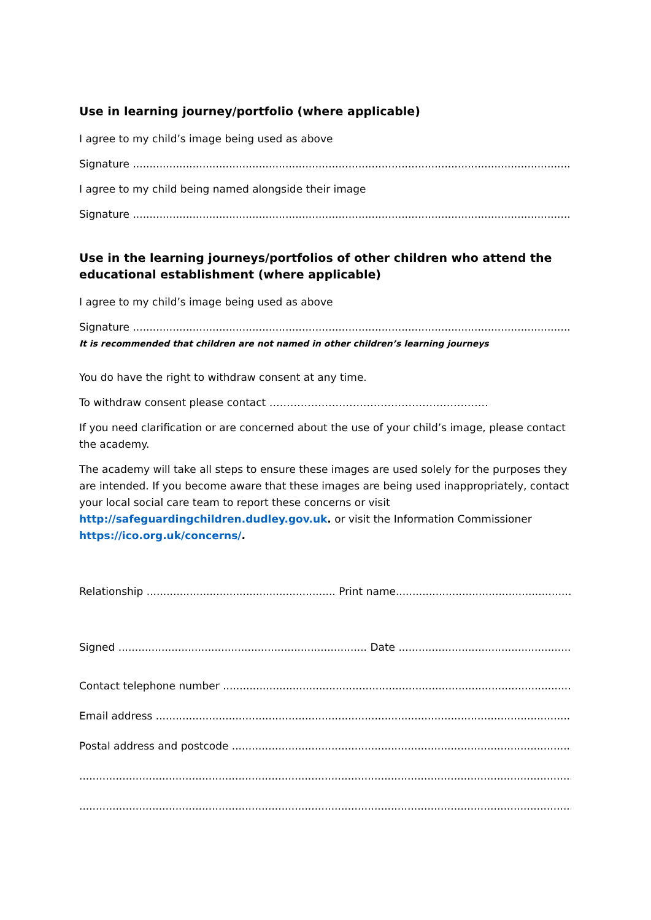Use in learning journey/portfolio (where applicable)
I agree to my child’s image being used as above
Signature ........................................................................................................................................................
I agree to my child being named alongside their image
Signature ........................................................................................................................................................
Use in the learning journeys/portfolios of other children who attend the educational establishment (where applicable)
I agree to my child’s image being used as above
Signature ........................................................................................................................................................
It is recommended that children are not named in other children’s learning journeys
You do have the right to withdraw consent at any time.
To withdraw consent please contact ………………………………………………………
If you need clarification or are concerned about the use of your child’s image, please contact the academy.
The academy will take all steps to ensure these images are used solely for the purposes they are intended. If you become aware that these images are being used inappropriately, contact your local social care team to report these concerns or visit http://safeguardingchildren.dudley.gov.uk. or visit the Information Commissioner https://ico.org.uk/concerns/.
Relationship ......................................................... Print name........................................................................................
Signed ........................................................................... Date ........................................................................................
Contact telephone number ........................................................................................................................
Email address ........................................................................................................................................
Postal address and postcode ........................................................................................................................
..................................................................................................................................................................................
..................................................................................................................................................................................